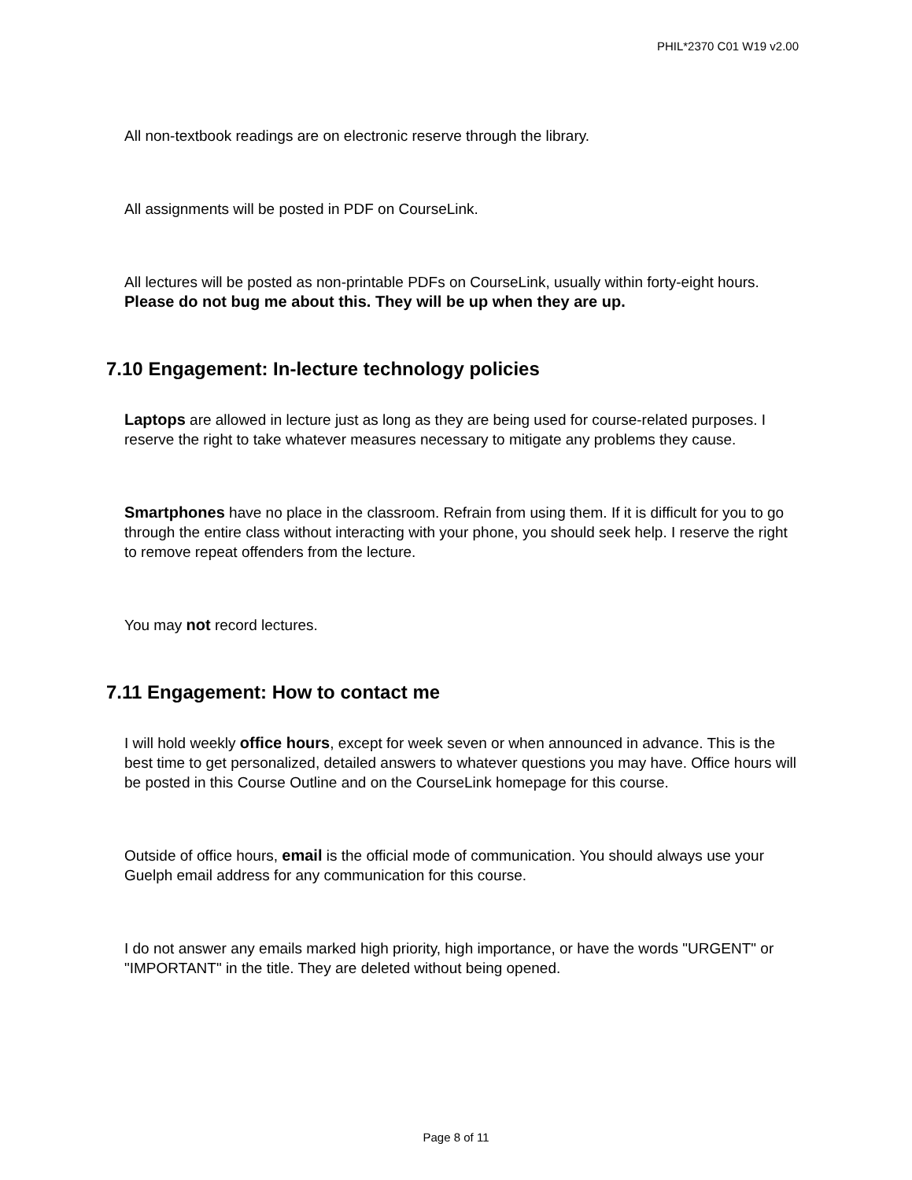PHIL*2370 C01 W19 v2.00
All non-textbook readings are on electronic reserve through the library.
All assignments will be posted in PDF on CourseLink.
All lectures will be posted as non-printable PDFs on CourseLink, usually within forty-eight hours. Please do not bug me about this. They will be up when they are up.
7.10 Engagement: In-lecture technology policies
Laptops are allowed in lecture just as long as they are being used for course-related purposes. I reserve the right to take whatever measures necessary to mitigate any problems they cause.
Smartphones have no place in the classroom. Refrain from using them. If it is difficult for you to go through the entire class without interacting with your phone, you should seek help. I reserve the right to remove repeat offenders from the lecture.
You may not record lectures.
7.11 Engagement: How to contact me
I will hold weekly office hours, except for week seven or when announced in advance. This is the best time to get personalized, detailed answers to whatever questions you may have. Office hours will be posted in this Course Outline and on the CourseLink homepage for this course.
Outside of office hours, email is the official mode of communication. You should always use your Guelph email address for any communication for this course.
I do not answer any emails marked high priority, high importance, or have the words "URGENT" or "IMPORTANT" in the title. They are deleted without being opened.
Page 8 of 11